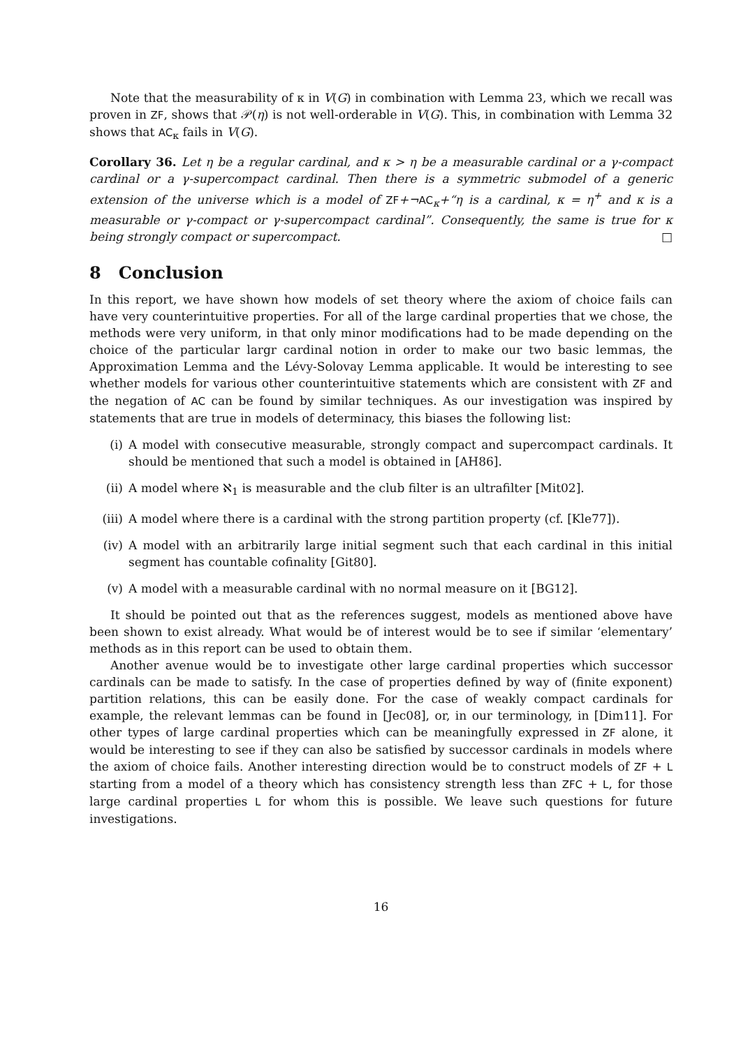Note that the measurability of κ in V(G) in combination with Lemma 23, which we recall was proven in ZF, shows that 𝒫(η) is not well-orderable in V(G). This, in combination with Lemma 32 shows that AC<sub>κ</sub> fails in V(G).
Corollary 36. Let η be a regular cardinal, and κ > η be a measurable cardinal or a γ-compact cardinal or a γ-supercompact cardinal. Then there is a symmetric submodel of a generic extension of the universe which is a model of ZF+¬AC<sub>κ</sub>+“η is a cardinal, κ = η<sup>+</sup> and κ is a measurable or γ-compact or γ-supercompact cardinal”. Consequently, the same is true for κ being strongly compact or supercompact. □
8 Conclusion
In this report, we have shown how models of set theory where the axiom of choice fails can have very counterintuitive properties. For all of the large cardinal properties that we chose, the methods were very uniform, in that only minor modifications had to be made depending on the choice of the particular largr cardinal notion in order to make our two basic lemmas, the Approximation Lemma and the Lévy-Solovay Lemma applicable. It would be interesting to see whether models for various other counterintuitive statements which are consistent with ZF and the negation of AC can be found by similar techniques. As our investigation was inspired by statements that are true in models of determinacy, this biases the following list:
(i) A model with consecutive measurable, strongly compact and supercompact cardinals. It should be mentioned that such a model is obtained in [AH86].
(ii) A model where ℵ<sub>1</sub> is measurable and the club filter is an ultrafilter [Mit02].
(iii) A model where there is a cardinal with the strong partition property (cf. [Kle77]).
(iv) A model with an arbitrarily large initial segment such that each cardinal in this initial segment has countable cofinality [Git80].
(v) A model with a measurable cardinal with no normal measure on it [BG12].
It should be pointed out that as the references suggest, models as mentioned above have been shown to exist already. What would be of interest would be to see if similar ‘elementary’ methods as in this report can be used to obtain them.
Another avenue would be to investigate other large cardinal properties which successor cardinals can be made to satisfy. In the case of properties defined by way of (finite exponent) partition relations, this can be easily done. For the case of weakly compact cardinals for example, the relevant lemmas can be found in [Jec08], or, in our terminology, in [Dim11]. For other types of large cardinal properties which can be meaningfully expressed in ZF alone, it would be interesting to see if they can also be satisfied by successor cardinals in models where the axiom of choice fails. Another interesting direction would be to construct models of ZF + L starting from a model of a theory which has consistency strength less than ZFC + L, for those large cardinal properties L for whom this is possible. We leave such questions for future investigations.
16